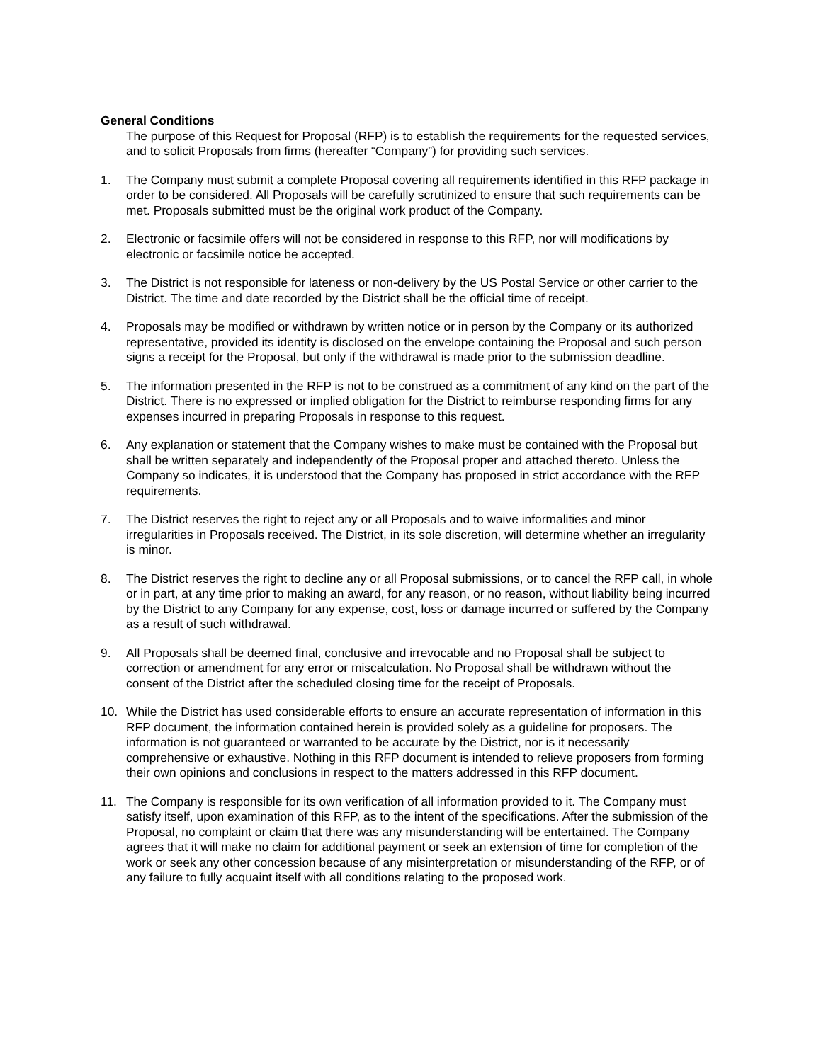General Conditions
The purpose of this Request for Proposal (RFP) is to establish the requirements for the requested services, and to solicit Proposals from firms (hereafter “Company”) for providing such services.
1. The Company must submit a complete Proposal covering all requirements identified in this RFP package in order to be considered. All Proposals will be carefully scrutinized to ensure that such requirements can be met. Proposals submitted must be the original work product of the Company.
2. Electronic or facsimile offers will not be considered in response to this RFP, nor will modifications by electronic or facsimile notice be accepted.
3. The District is not responsible for lateness or non-delivery by the US Postal Service or other carrier to the District. The time and date recorded by the District shall be the official time of receipt.
4. Proposals may be modified or withdrawn by written notice or in person by the Company or its authorized representative, provided its identity is disclosed on the envelope containing the Proposal and such person signs a receipt for the Proposal, but only if the withdrawal is made prior to the submission deadline.
5. The information presented in the RFP is not to be construed as a commitment of any kind on the part of the District. There is no expressed or implied obligation for the District to reimburse responding firms for any expenses incurred in preparing Proposals in response to this request.
6. Any explanation or statement that the Company wishes to make must be contained with the Proposal but shall be written separately and independently of the Proposal proper and attached thereto. Unless the Company so indicates, it is understood that the Company has proposed in strict accordance with the RFP requirements.
7. The District reserves the right to reject any or all Proposals and to waive informalities and minor irregularities in Proposals received. The District, in its sole discretion, will determine whether an irregularity is minor.
8. The District reserves the right to decline any or all Proposal submissions, or to cancel the RFP call, in whole or in part, at any time prior to making an award, for any reason, or no reason, without liability being incurred by the District to any Company for any expense, cost, loss or damage incurred or suffered by the Company as a result of such withdrawal.
9. All Proposals shall be deemed final, conclusive and irrevocable and no Proposal shall be subject to correction or amendment for any error or miscalculation. No Proposal shall be withdrawn without the consent of the District after the scheduled closing time for the receipt of Proposals.
10. While the District has used considerable efforts to ensure an accurate representation of information in this RFP document, the information contained herein is provided solely as a guideline for proposers. The information is not guaranteed or warranted to be accurate by the District, nor is it necessarily comprehensive or exhaustive. Nothing in this RFP document is intended to relieve proposers from forming their own opinions and conclusions in respect to the matters addressed in this RFP document.
11. The Company is responsible for its own verification of all information provided to it. The Company must satisfy itself, upon examination of this RFP, as to the intent of the specifications. After the submission of the Proposal, no complaint or claim that there was any misunderstanding will be entertained. The Company agrees that it will make no claim for additional payment or seek an extension of time for completion of the work or seek any other concession because of any misinterpretation or misunderstanding of the RFP, or of any failure to fully acquaint itself with all conditions relating to the proposed work.